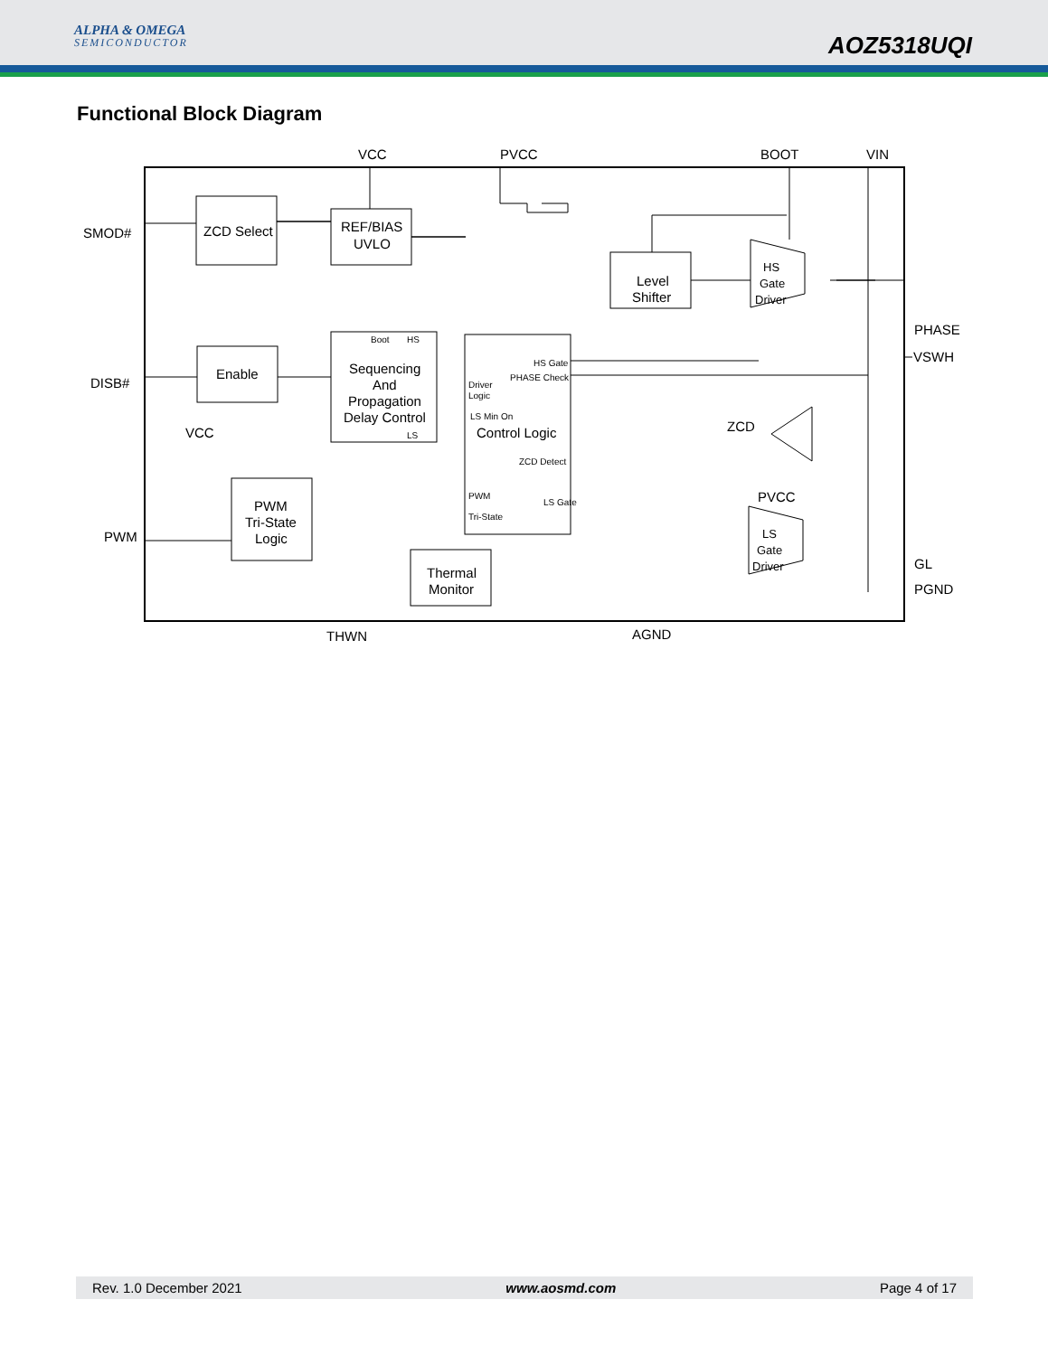ALPHA & OMEGA
SEMICONDUCTOR
AOZ5318UQI
Functional Block Diagram
VCC
PVCC
BOOT
VIN
SMOD#
DISB#
VCC
PWM
PHASE
VSWH
GL
PGND
THWN
AGND
ZCD
PVCC
ZCD Select
REF/BIAS
UVLO
Sequencing
And
Propagation
Delay Control
Enable
Level
Shifter
PWM
Tri-State
Logic
Thermal
Monitor
Control Logic
HS
Gate
Driver
LS
Gate
Driver
Boot
HS
LS
HS Gate
PHASE Check
Driver
Logic
LS Min On
ZCD Detect
PWM
LS Gate
Tri-State
Rev. 1.0 December 2021 www.aosmd.com Page 4 of 17